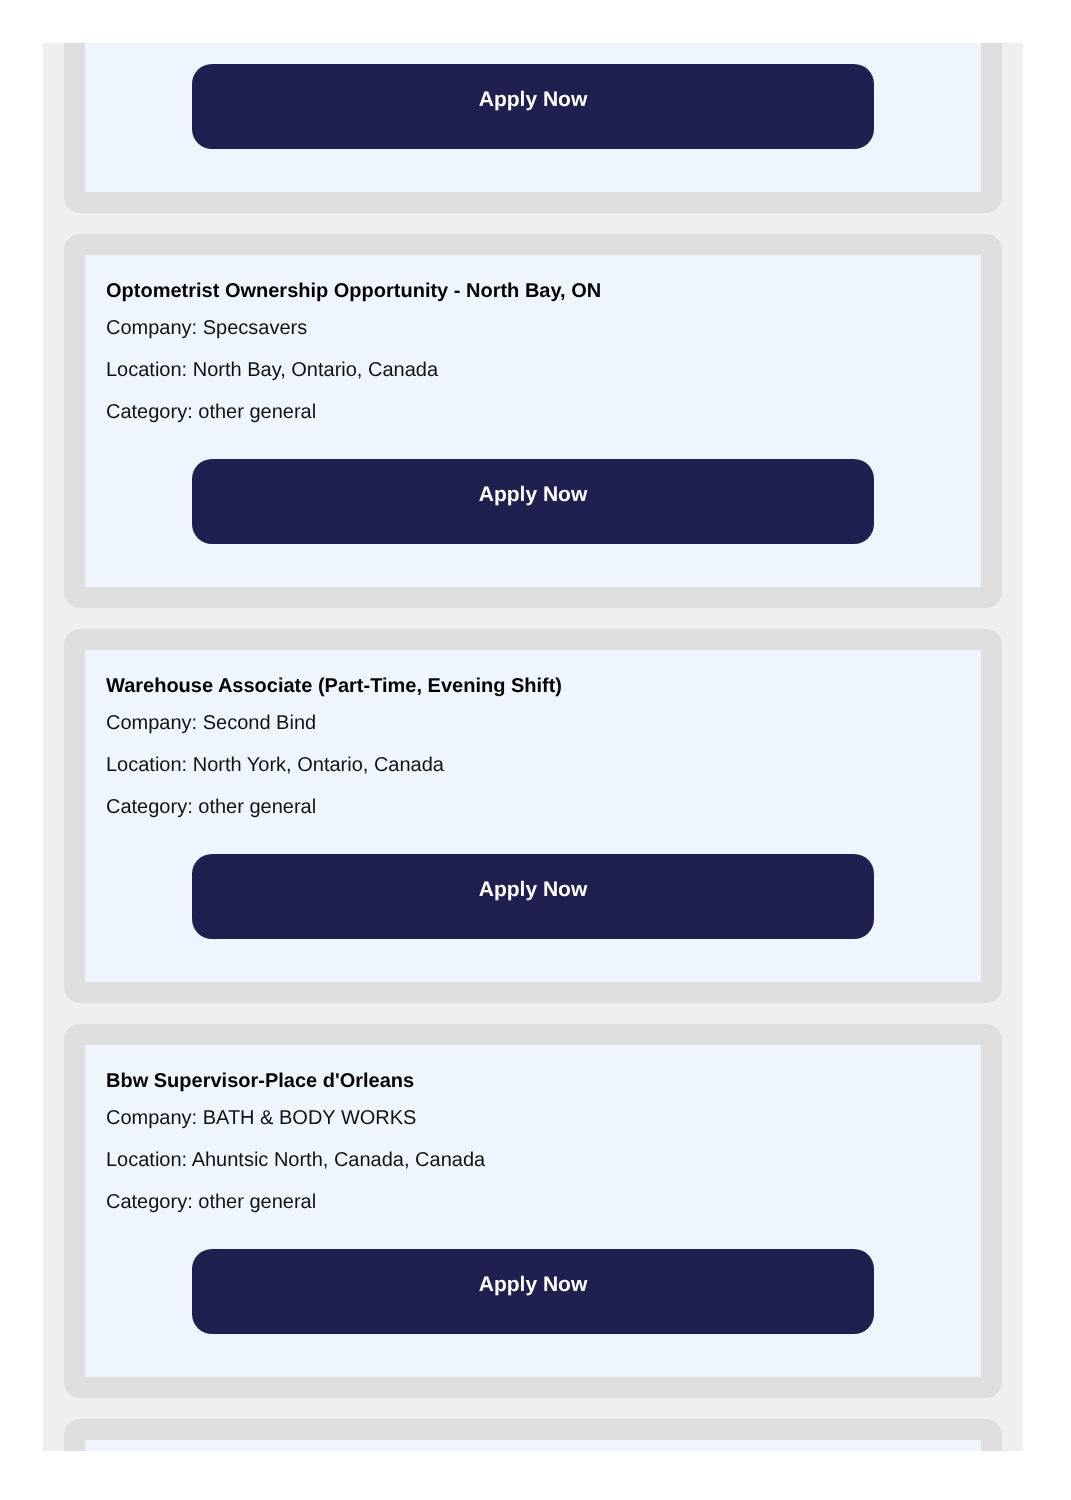Apply Now
Optometrist Ownership Opportunity - North Bay, ON
Company: Specsavers
Location: North Bay, Ontario, Canada
Category: other general
Apply Now
Warehouse Associate (Part-Time, Evening Shift)
Company: Second Bind
Location: North York, Ontario, Canada
Category: other general
Apply Now
Bbw Supervisor-Place d'Orleans
Company: BATH & BODY WORKS
Location: Ahuntsic North, Canada, Canada
Category: other general
Apply Now